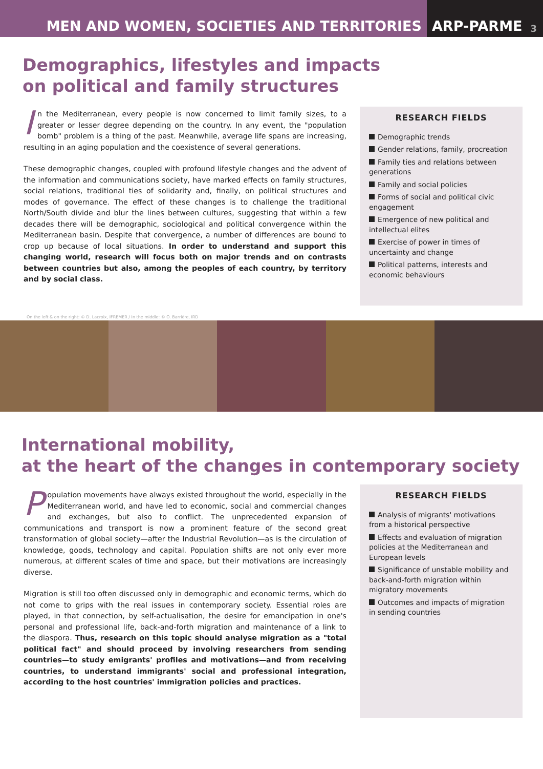MEN AND WOMEN, SOCIETIES AND TERRITORIES
ARP-PARME 3
Demographics, lifestyles and impacts
on political and family structures
In the Mediterranean, every people is now concerned to limit family sizes, to a greater or lesser degree depending on the country. In any event, the "population bomb" problem is a thing of the past. Meanwhile, average life spans are increasing, resulting in an aging population and the coexistence of several generations.
These demographic changes, coupled with profound lifestyle changes and the advent of the information and communications society, have marked effects on family structures, social relations, traditional ties of solidarity and, finally, on political structures and modes of governance. The effect of these changes is to challenge the traditional North/South divide and blur the lines between cultures, suggesting that within a few decades there will be demographic, sociological and political convergence within the Mediterranean basin. Despite that convergence, a number of differences are bound to crop up because of local situations. In order to understand and support this changing world, research will focus both on major trends and on contrasts between countries but also, among the peoples of each country, by territory and by social class.
RESEARCH FIELDS
Demographic trends
Gender relations, family, procreation
Family ties and relations between generations
Family and social policies
Forms of social and political civic engagement
Emergence of new political and intellectual elites
Exercise of power in times of uncertainty and change
Political patterns, interests and economic behaviours
On the left & on the right: © D. Lacroix, IFREMER / In the middle: © O. Barrière, IRD
International mobility,
at the heart of the changes in contemporary society
Population movements have always existed throughout the world, especially in the Mediterranean world, and have led to economic, social and commercial changes and exchanges, but also to conflict. The unprecedented expansion of communications and transport is now a prominent feature of the second great transformation of global society—after the Industrial Revolution—as is the circulation of knowledge, goods, technology and capital. Population shifts are not only ever more numerous, at different scales of time and space, but their motivations are increasingly diverse.
Migration is still too often discussed only in demographic and economic terms, which do not come to grips with the real issues in contemporary society. Essential roles are played, in that connection, by self-actualisation, the desire for emancipation in one's personal and professional life, back-and-forth migration and maintenance of a link to the diaspora. Thus, research on this topic should analyse migration as a "total political fact" and should proceed by involving researchers from sending countries—to study emigrants' profiles and motivations—and from receiving countries, to understand immigrants' social and professional integration, according to the host countries' immigration policies and practices.
RESEARCH FIELDS
Analysis of migrants' motivations from a historical perspective
Effects and evaluation of migration policies at the Mediterranean and European levels
Significance of unstable mobility and back-and-forth migration within migratory movements
Outcomes and impacts of migration in sending countries